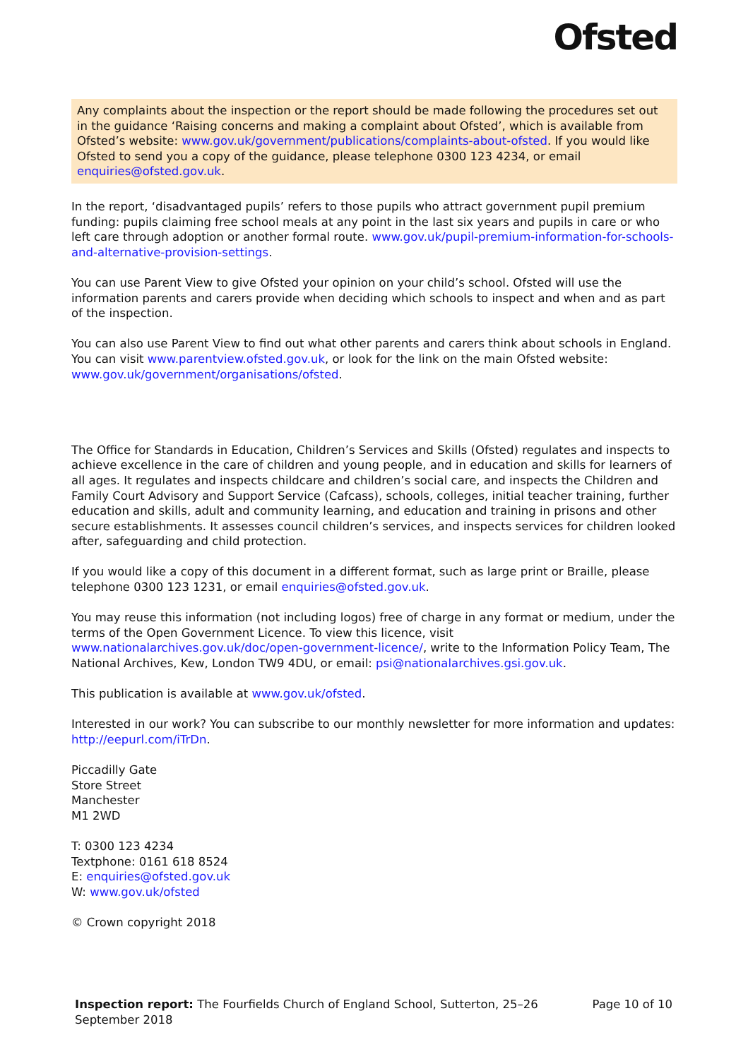Ofsted
Any complaints about the inspection or the report should be made following the procedures set out in the guidance ‘Raising concerns and making a complaint about Ofsted’, which is available from Ofsted’s website: www.gov.uk/government/publications/complaints-about-ofsted. If you would like Ofsted to send you a copy of the guidance, please telephone 0300 123 4234, or email enquiries@ofsted.gov.uk.
In the report, ‘disadvantaged pupils’ refers to those pupils who attract government pupil premium funding: pupils claiming free school meals at any point in the last six years and pupils in care or who left care through adoption or another formal route. www.gov.uk/pupil-premium-information-for-schools-and-alternative-provision-settings.
You can use Parent View to give Ofsted your opinion on your child’s school. Ofsted will use the information parents and carers provide when deciding which schools to inspect and when and as part of the inspection.
You can also use Parent View to find out what other parents and carers think about schools in England. You can visit www.parentview.ofsted.gov.uk, or look for the link on the main Ofsted website: www.gov.uk/government/organisations/ofsted.
The Office for Standards in Education, Children’s Services and Skills (Ofsted) regulates and inspects to achieve excellence in the care of children and young people, and in education and skills for learners of all ages. It regulates and inspects childcare and children’s social care, and inspects the Children and Family Court Advisory and Support Service (Cafcass), schools, colleges, initial teacher training, further education and skills, adult and community learning, and education and training in prisons and other secure establishments. It assesses council children’s services, and inspects services for children looked after, safeguarding and child protection.
If you would like a copy of this document in a different format, such as large print or Braille, please telephone 0300 123 1231, or email enquiries@ofsted.gov.uk.
You may reuse this information (not including logos) free of charge in any format or medium, under the terms of the Open Government Licence. To view this licence, visit www.nationalarchives.gov.uk/doc/open-government-licence/, write to the Information Policy Team, The National Archives, Kew, London TW9 4DU, or email: psi@nationalarchives.gsi.gov.uk.
This publication is available at www.gov.uk/ofsted.
Interested in our work? You can subscribe to our monthly newsletter for more information and updates: http://eepurl.com/iTrDn.
Piccadilly Gate
Store Street
Manchester
M1 2WD
T: 0300 123 4234
Textphone: 0161 618 8524
E: enquiries@ofsted.gov.uk
W: www.gov.uk/ofsted
© Crown copyright 2018
Inspection report: The Fourfields Church of England School, Sutterton, 25–26 September 2018
Page 10 of 10